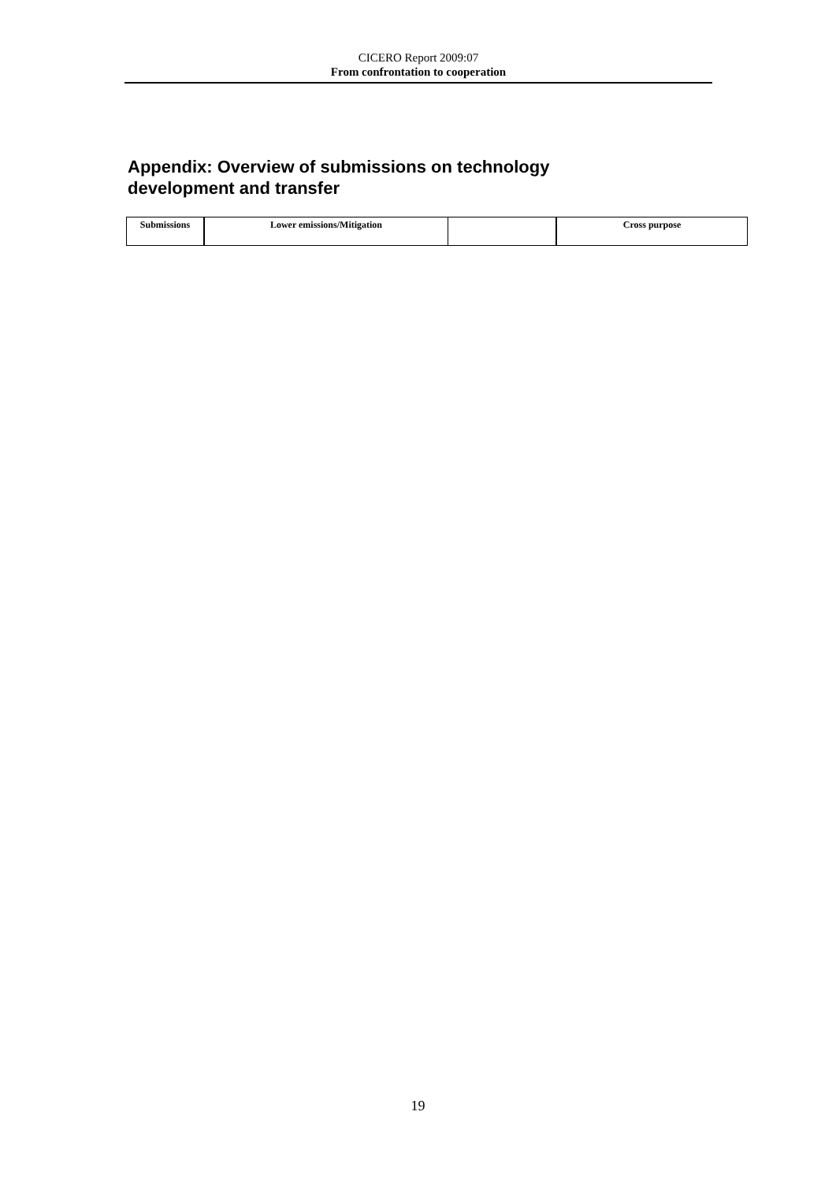CICERO Report 2009:07
From confrontation to cooperation
Appendix: Overview of submissions on technology
development and transfer
| Submissions | Lower emissions/Mitigation | | Cross purpose |
| --- | --- | --- | --- |
19